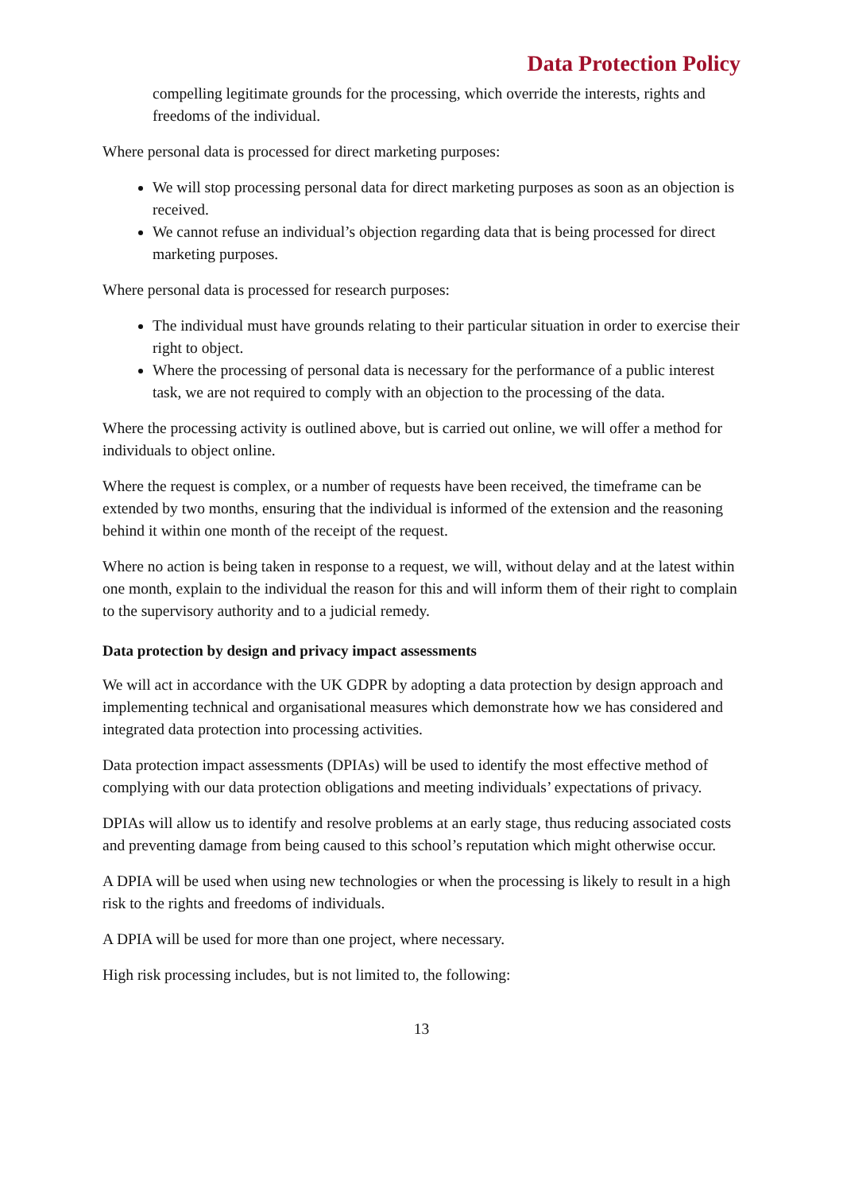Data Protection Policy
compelling legitimate grounds for the processing, which override the interests, rights and freedoms of the individual.
Where personal data is processed for direct marketing purposes:
We will stop processing personal data for direct marketing purposes as soon as an objection is received.
We cannot refuse an individual’s objection regarding data that is being processed for direct marketing purposes.
Where personal data is processed for research purposes:
The individual must have grounds relating to their particular situation in order to exercise their right to object.
Where the processing of personal data is necessary for the performance of a public interest task, we are not required to comply with an objection to the processing of the data.
Where the processing activity is outlined above, but is carried out online, we will offer a method for individuals to object online.
Where the request is complex, or a number of requests have been received, the timeframe can be extended by two months, ensuring that the individual is informed of the extension and the reasoning behind it within one month of the receipt of the request.
Where no action is being taken in response to a request, we will, without delay and at the latest within one month, explain to the individual the reason for this and will inform them of their right to complain to the supervisory authority and to a judicial remedy.
Data protection by design and privacy impact assessments
We will act in accordance with the UK GDPR by adopting a data protection by design approach and implementing technical and organisational measures which demonstrate how we has considered and integrated data protection into processing activities.
Data protection impact assessments (DPIAs) will be used to identify the most effective method of complying with our data protection obligations and meeting individuals’ expectations of privacy.
DPIAs will allow us to identify and resolve problems at an early stage, thus reducing associated costs and preventing damage from being caused to this school’s reputation which might otherwise occur.
A DPIA will be used when using new technologies or when the processing is likely to result in a high risk to the rights and freedoms of individuals.
A DPIA will be used for more than one project, where necessary.
High risk processing includes, but is not limited to, the following:
13